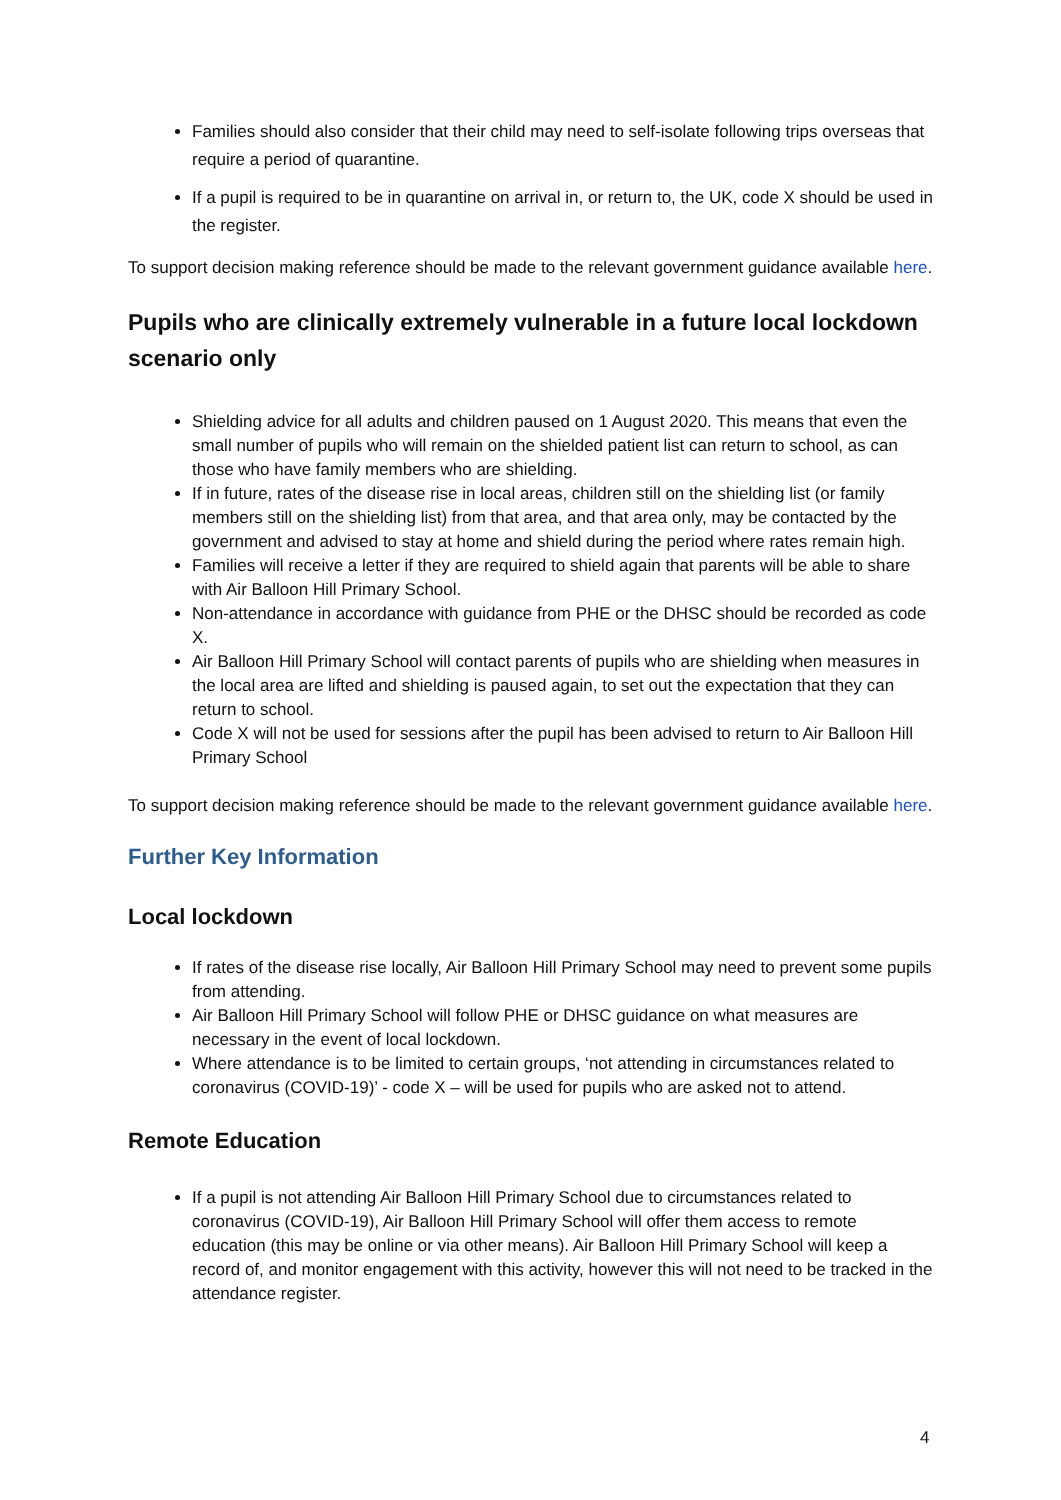Families should also consider that their child may need to self-isolate following trips overseas that require a period of quarantine.
If a pupil is required to be in quarantine on arrival in, or return to, the UK, code X should be used in the register.
To support decision making reference should be made to the relevant government guidance available here.
Pupils who are clinically extremely vulnerable in a future local lockdown scenario only
Shielding advice for all adults and children paused on 1 August 2020. This means that even the small number of pupils who will remain on the shielded patient list can return to school, as can those who have family members who are shielding.
If in future, rates of the disease rise in local areas, children still on the shielding list (or family members still on the shielding list) from that area, and that area only, may be contacted by the government and advised to stay at home and shield during the period where rates remain high.
Families will receive a letter if they are required to shield again that parents will be able to share with Air Balloon Hill Primary School.
Non-attendance in accordance with guidance from PHE or the DHSC should be recorded as code X.
Air Balloon Hill Primary School will contact parents of pupils who are shielding when measures in the local area are lifted and shielding is paused again, to set out the expectation that they can return to school.
Code X will not be used for sessions after the pupil has been advised to return to Air Balloon Hill Primary School
To support decision making reference should be made to the relevant government guidance available here.
Further Key Information
Local lockdown
If rates of the disease rise locally, Air Balloon Hill Primary School may need to prevent some pupils from attending.
Air Balloon Hill Primary School will follow PHE or DHSC guidance on what measures are necessary in the event of local lockdown.
Where attendance is to be limited to certain groups, ‘not attending in circumstances related to coronavirus (COVID-19)’ - code X – will be used for pupils who are asked not to attend.
Remote Education
If a pupil is not attending Air Balloon Hill Primary School due to circumstances related to coronavirus (COVID-19), Air Balloon Hill Primary School will offer them access to remote education (this may be online or via other means). Air Balloon Hill Primary School will keep a record of, and monitor engagement with this activity, however this will not need to be tracked in the attendance register.
4